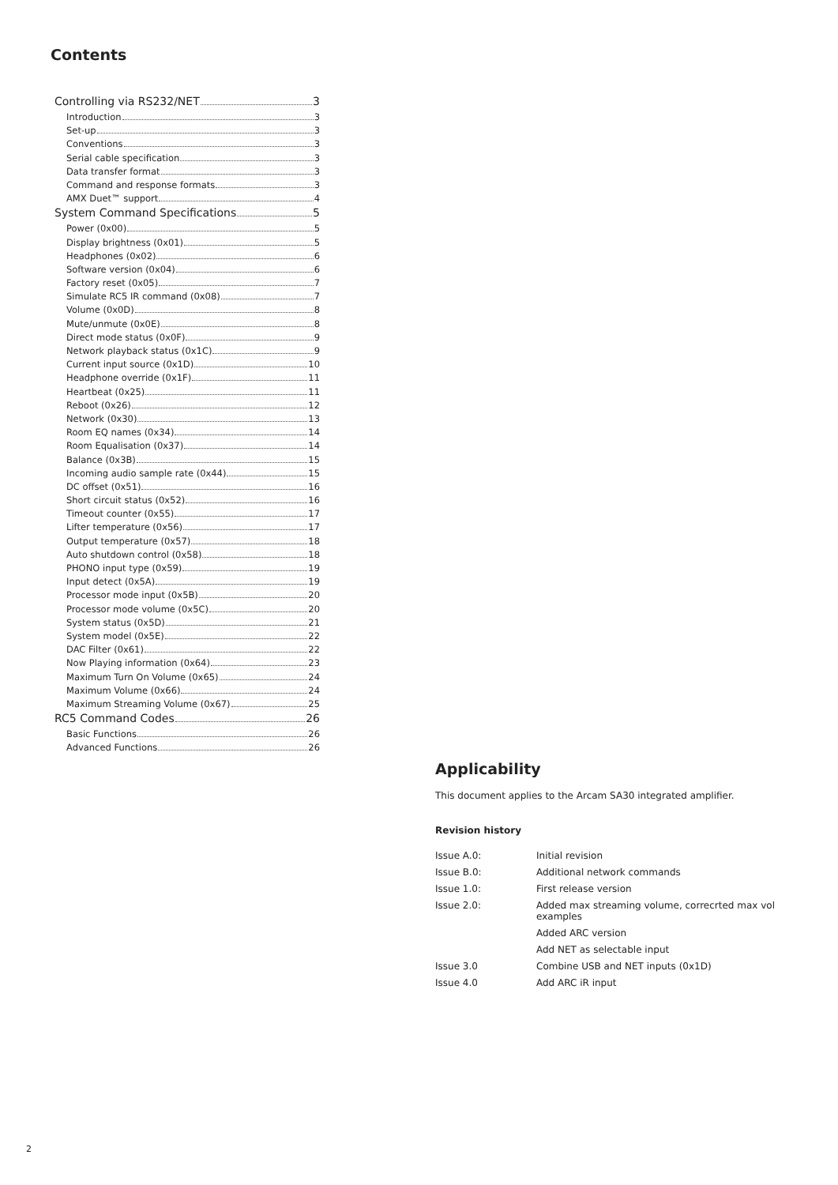Contents
Controlling via RS232/NET 3
Introduction 3
Set-up 3
Conventions 3
Serial cable specification 3
Data transfer format 3
Command and response formats 3
AMX Duet™ support 4
System Command Specifications 5
Power (0x00) 5
Display brightness (0x01) 5
Headphones (0x02) 6
Software version (0x04) 6
Factory reset (0x05) 7
Simulate RC5 IR command (0x08) 7
Volume (0x0D) 8
Mute/unmute (0x0E) 8
Direct mode status (0x0F) 9
Network playback status (0x1C) 9
Current input source (0x1D) 10
Headphone override (0x1F) 11
Heartbeat (0x25) 11
Reboot (0x26) 12
Network (0x30) 13
Room EQ names (0x34) 14
Room Equalisation (0x37) 14
Balance (0x3B) 15
Incoming audio sample rate (0x44) 15
DC offset (0x51) 16
Short circuit status (0x52) 16
Timeout counter (0x55) 17
Lifter temperature (0x56) 17
Output temperature (0x57) 18
Auto shutdown control (0x58) 18
PHONO input type (0x59) 19
Input detect (0x5A) 19
Processor mode input (0x5B) 20
Processor mode volume (0x5C) 20
System status (0x5D) 21
System model (0x5E) 22
DAC Filter (0x61) 22
Now Playing information (0x64) 23
Maximum Turn On Volume (0x65) 24
Maximum Volume (0x66) 24
Maximum Streaming Volume (0x67) 25
RC5 Command Codes 26
Basic Functions 26
Advanced Functions 26
Applicability
This document applies to the Arcam SA30 integrated amplifier.
Revision history
| Issue A.0: | Initial revision |
| Issue B.0: | Additional network commands |
| Issue 1.0: | First release version |
| Issue 2.0: | Added max streaming volume, correcrted max vol examples |
| | Added ARC version |
| | Add NET as selectable input |
| Issue 3.0 | Combine USB and NET inputs (0x1D) |
| Issue 4.0 | Add ARC iR input |
2